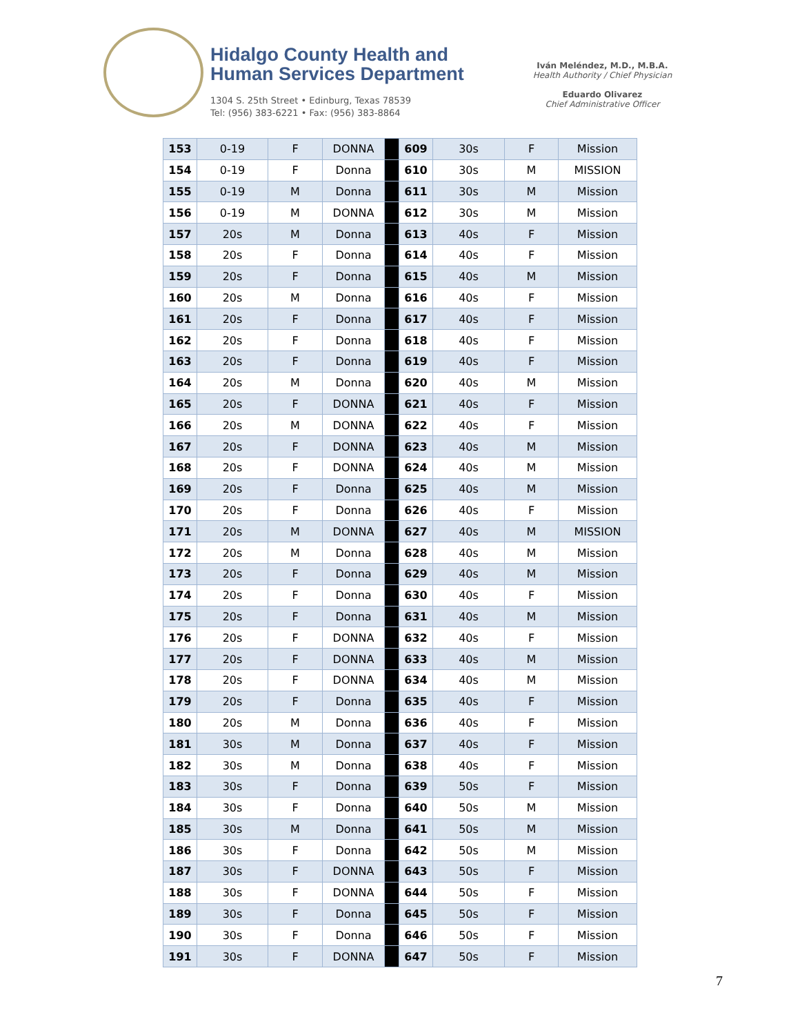Hidalgo County Health and
Human Services Department
1304 S. 25th Street • Edinburg, Texas 78539
Tel: (956) 383-6221 • Fax: (956) 383-8864
Iván Meléndez, M.D., M.B.A.
Health Authority / Chief Physician
Eduardo Olivarez
Chief Administrative Officer
| 153 | 0-19 | F | DONNA | | 609 | 30s | F | Mission |
| 154 | 0-19 | F | Donna | | 610 | 30s | M | MISSION |
| 155 | 0-19 | M | Donna | | 611 | 30s | M | Mission |
| 156 | 0-19 | M | DONNA | | 612 | 30s | M | Mission |
| 157 | 20s | M | Donna | | 613 | 40s | F | Mission |
| 158 | 20s | F | Donna | | 614 | 40s | F | Mission |
| 159 | 20s | F | Donna | | 615 | 40s | M | Mission |
| 160 | 20s | M | Donna | | 616 | 40s | F | Mission |
| 161 | 20s | F | Donna | | 617 | 40s | F | Mission |
| 162 | 20s | F | Donna | | 618 | 40s | F | Mission |
| 163 | 20s | F | Donna | | 619 | 40s | F | Mission |
| 164 | 20s | M | Donna | | 620 | 40s | M | Mission |
| 165 | 20s | F | DONNA | | 621 | 40s | F | Mission |
| 166 | 20s | M | DONNA | | 622 | 40s | F | Mission |
| 167 | 20s | F | DONNA | | 623 | 40s | M | Mission |
| 168 | 20s | F | DONNA | | 624 | 40s | M | Mission |
| 169 | 20s | F | Donna | | 625 | 40s | M | Mission |
| 170 | 20s | F | Donna | | 626 | 40s | F | Mission |
| 171 | 20s | M | DONNA | | 627 | 40s | M | MISSION |
| 172 | 20s | M | Donna | | 628 | 40s | M | Mission |
| 173 | 20s | F | Donna | | 629 | 40s | M | Mission |
| 174 | 20s | F | Donna | | 630 | 40s | F | Mission |
| 175 | 20s | F | Donna | | 631 | 40s | M | Mission |
| 176 | 20s | F | DONNA | | 632 | 40s | F | Mission |
| 177 | 20s | F | DONNA | | 633 | 40s | M | Mission |
| 178 | 20s | F | DONNA | | 634 | 40s | M | Mission |
| 179 | 20s | F | Donna | | 635 | 40s | F | Mission |
| 180 | 20s | M | Donna | | 636 | 40s | F | Mission |
| 181 | 30s | M | Donna | | 637 | 40s | F | Mission |
| 182 | 30s | M | Donna | | 638 | 40s | F | Mission |
| 183 | 30s | F | Donna | | 639 | 50s | F | Mission |
| 184 | 30s | F | Donna | | 640 | 50s | M | Mission |
| 185 | 30s | M | Donna | | 641 | 50s | M | Mission |
| 186 | 30s | F | Donna | | 642 | 50s | M | Mission |
| 187 | 30s | F | DONNA | | 643 | 50s | F | Mission |
| 188 | 30s | F | DONNA | | 644 | 50s | F | Mission |
| 189 | 30s | F | Donna | | 645 | 50s | F | Mission |
| 190 | 30s | F | Donna | | 646 | 50s | F | Mission |
| 191 | 30s | F | DONNA | | 647 | 50s | F | Mission |
7